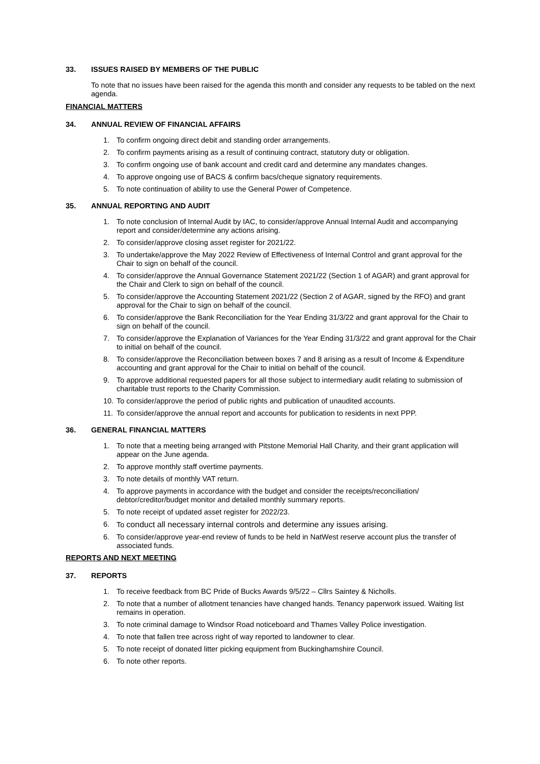33. ISSUES RAISED BY MEMBERS OF THE PUBLIC
To note that no issues have been raised for the agenda this month and consider any requests to be tabled on the next agenda.
FINANCIAL MATTERS
34. ANNUAL REVIEW OF FINANCIAL AFFAIRS
1. To confirm ongoing direct debit and standing order arrangements.
2. To confirm payments arising as a result of continuing contract, statutory duty or obligation.
3. To confirm ongoing use of bank account and credit card and determine any mandates changes.
4. To approve ongoing use of BACS & confirm bacs/cheque signatory requirements.
5. To note continuation of ability to use the General Power of Competence.
35. ANNUAL REPORTING AND AUDIT
1. To note conclusion of Internal Audit by IAC, to consider/approve Annual Internal Audit and accompanying report and consider/determine any actions arising.
2. To consider/approve closing asset register for 2021/22.
3. To undertake/approve the May 2022 Review of Effectiveness of Internal Control and grant approval for the Chair to sign on behalf of the council.
4. To consider/approve the Annual Governance Statement 2021/22 (Section 1 of AGAR) and grant approval for the Chair and Clerk to sign on behalf of the council.
5. To consider/approve the Accounting Statement 2021/22 (Section 2 of AGAR, signed by the RFO) and grant approval for the Chair to sign on behalf of the council.
6. To consider/approve the Bank Reconciliation for the Year Ending 31/3/22 and grant approval for the Chair to sign on behalf of the council.
7. To consider/approve the Explanation of Variances for the Year Ending 31/3/22 and grant approval for the Chair to initial on behalf of the council.
8. To consider/approve the Reconciliation between boxes 7 and 8 arising as a result of Income & Expenditure accounting and grant approval for the Chair to initial on behalf of the council.
9. To approve additional requested papers for all those subject to intermediary audit relating to submission of charitable trust reports to the Charity Commission.
10. To consider/approve the period of public rights and publication of unaudited accounts.
11. To consider/approve the annual report and accounts for publication to residents in next PPP.
36. GENERAL FINANCIAL MATTERS
1. To note that a meeting being arranged with Pitstone Memorial Hall Charity, and their grant application will appear on the June agenda.
2. To approve monthly staff overtime payments.
3. To note details of monthly VAT return.
4. To approve payments in accordance with the budget and consider the receipts/reconciliation/ debtor/creditor/budget monitor and detailed monthly summary reports.
5. To note receipt of updated asset register for 2022/23.
6. To conduct all necessary internal controls and determine any issues arising.
6. To consider/approve year-end review of funds to be held in NatWest reserve account plus the transfer of associated funds.
REPORTS AND NEXT MEETING
37. REPORTS
1. To receive feedback from BC Pride of Bucks Awards 9/5/22 – Cllrs Saintey & Nicholls.
2. To note that a number of allotment tenancies have changed hands. Tenancy paperwork issued. Waiting list remains in operation.
3. To note criminal damage to Windsor Road noticeboard and Thames Valley Police investigation.
4. To note that fallen tree across right of way reported to landowner to clear.
5. To note receipt of donated litter picking equipment from Buckinghamshire Council.
6. To note other reports.